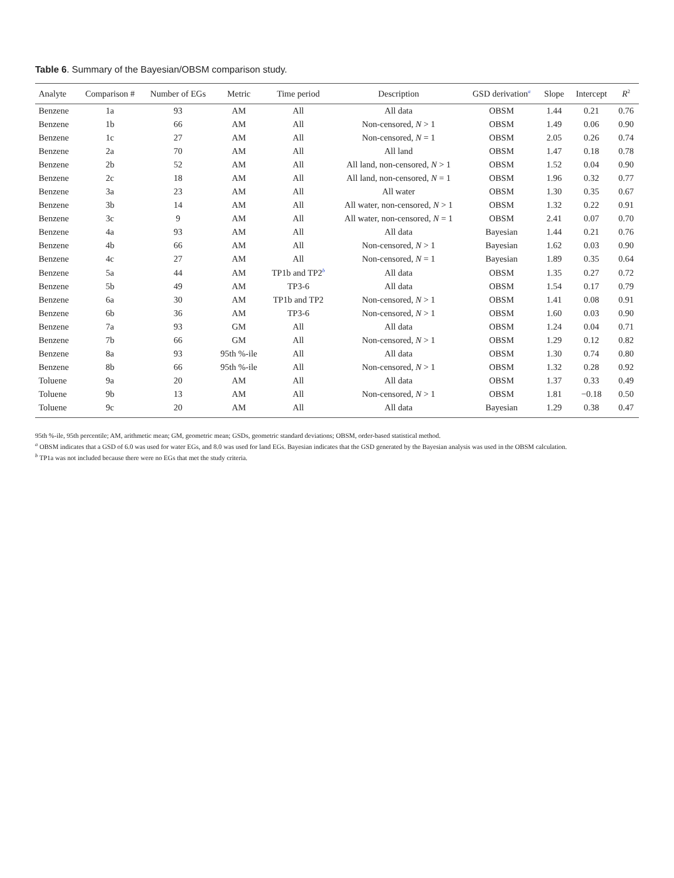Table 6. Summary of the Bayesian/OBSM comparison study.
| Analyte | Comparison # | Number of EGs | Metric | Time period | Description | GSD derivation<sup>a</sup> | Slope | Intercept | R<sup>2</sup> |
| --- | --- | --- | --- | --- | --- | --- | --- | --- | --- |
| Benzene | 1a | 93 | AM | All | All data | OBSM | 1.44 | 0.21 | 0.76 |
| Benzene | 1b | 66 | AM | All | Non-censored, N > 1 | OBSM | 1.49 | 0.06 | 0.90 |
| Benzene | 1c | 27 | AM | All | Non-censored, N = 1 | OBSM | 2.05 | 0.26 | 0.74 |
| Benzene | 2a | 70 | AM | All | All land | OBSM | 1.47 | 0.18 | 0.78 |
| Benzene | 2b | 52 | AM | All | All land, non-censored, N > 1 | OBSM | 1.52 | 0.04 | 0.90 |
| Benzene | 2c | 18 | AM | All | All land, non-censored, N = 1 | OBSM | 1.96 | 0.32 | 0.77 |
| Benzene | 3a | 23 | AM | All | All water | OBSM | 1.30 | 0.35 | 0.67 |
| Benzene | 3b | 14 | AM | All | All water, non-censored, N > 1 | OBSM | 1.32 | 0.22 | 0.91 |
| Benzene | 3c | 9 | AM | All | All water, non-censored, N = 1 | OBSM | 2.41 | 0.07 | 0.70 |
| Benzene | 4a | 93 | AM | All | All data | Bayesian | 1.44 | 0.21 | 0.76 |
| Benzene | 4b | 66 | AM | All | Non-censored, N > 1 | Bayesian | 1.62 | 0.03 | 0.90 |
| Benzene | 4c | 27 | AM | All | Non-censored, N = 1 | Bayesian | 1.89 | 0.35 | 0.64 |
| Benzene | 5a | 44 | AM | TP1b and TP2<sup>b</sup> | All data | OBSM | 1.35 | 0.27 | 0.72 |
| Benzene | 5b | 49 | AM | TP3-6 | All data | OBSM | 1.54 | 0.17 | 0.79 |
| Benzene | 6a | 30 | AM | TP1b and TP2 | Non-censored, N > 1 | OBSM | 1.41 | 0.08 | 0.91 |
| Benzene | 6b | 36 | AM | TP3-6 | Non-censored, N > 1 | OBSM | 1.60 | 0.03 | 0.90 |
| Benzene | 7a | 93 | GM | All | All data | OBSM | 1.24 | 0.04 | 0.71 |
| Benzene | 7b | 66 | GM | All | Non-censored, N > 1 | OBSM | 1.29 | 0.12 | 0.82 |
| Benzene | 8a | 93 | 95th %-ile | All | All data | OBSM | 1.30 | 0.74 | 0.80 |
| Benzene | 8b | 66 | 95th %-ile | All | Non-censored, N > 1 | OBSM | 1.32 | 0.28 | 0.92 |
| Toluene | 9a | 20 | AM | All | All data | OBSM | 1.37 | 0.33 | 0.49 |
| Toluene | 9b | 13 | AM | All | Non-censored, N > 1 | OBSM | 1.81 | −0.18 | 0.50 |
| Toluene | 9c | 20 | AM | All | All data | Bayesian | 1.29 | 0.38 | 0.47 |
95th %-ile, 95th percentile; AM, arithmetic mean; GM, geometric mean; GSDs, geometric standard deviations; OBSM, order-based statistical method.
<sup>a</sup> OBSM indicates that a GSD of 6.0 was used for water EGs, and 8.0 was used for land EGs. Bayesian indicates that the GSD generated by the Bayesian analysis was used in the OBSM calculation.
<sup>b</sup> TP1a was not included because there were no EGs that met the study criteria.